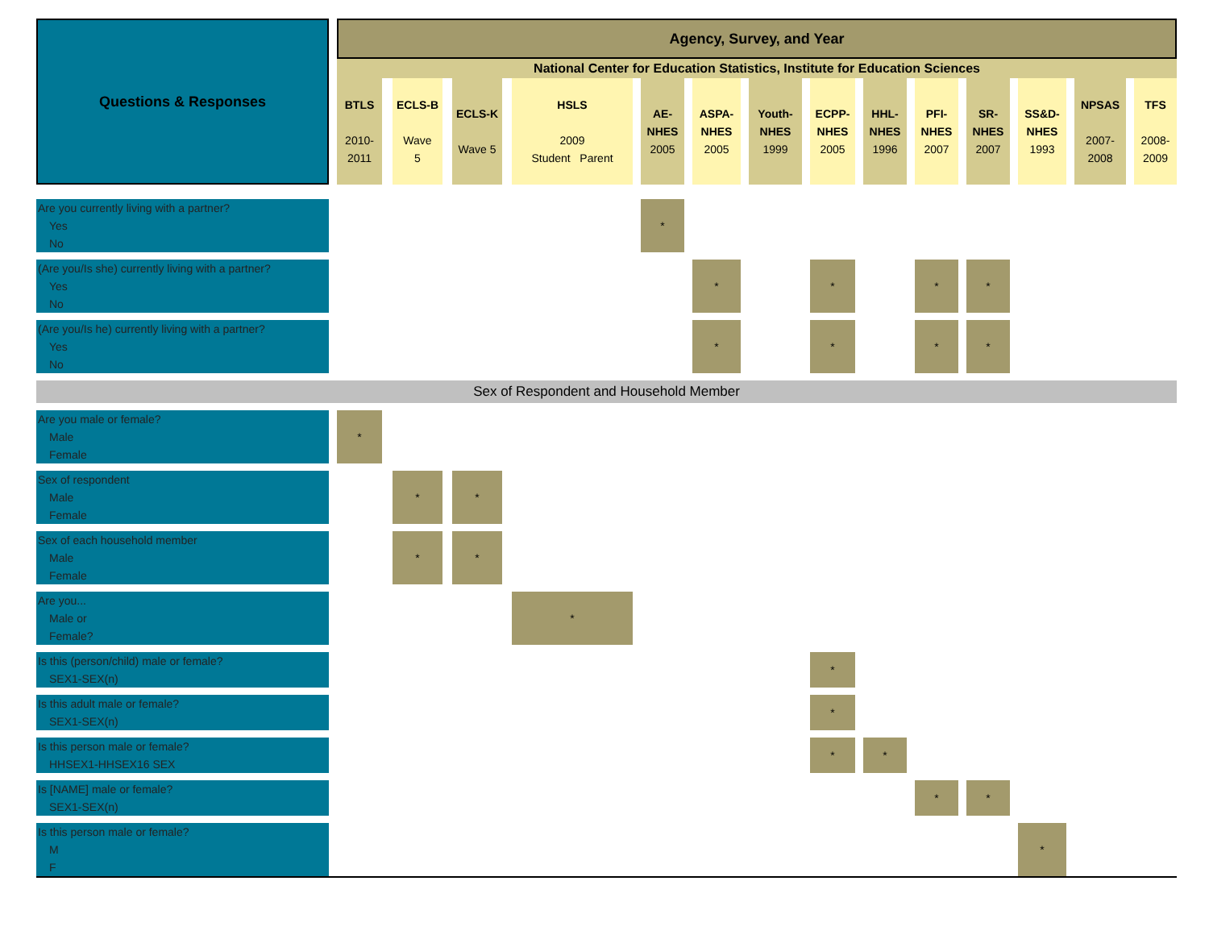| Questions & Responses | | Agency, Survey, and Year | | | | | | | | | | | | | | | | | | | | | | | | | | |
| | | National Center for Education Statistics, Institute for Education Sciences | | | | | | | | | | | | | | | | | | | | | | | | | | |
| | | BTLS 2010- 2011 | | ECLS-B Wave 5 | | ECLS-K Wave 5 | | HSLS 2009 Student Parent | | AE- NHES 2005 | | ASPA- NHES 2005 | | Youth- NHES 1999 | | ECPP- NHES 2005 | | HHL- NHES 1996 | | PFI- NHES 2007 | | SR- NHES 2007 | | SS&D- NHES 1993 | | NPSAS 2007- 2008 | | TFS 2008- 2009 |
| Are you currently living with a partner? Yes No | | | | | | | | | | * | | | | | | | | | | | | | | | | | | |
| (Are you/Is she) currently living with a partner? Yes No | | | | | | | | | | | | * | | | | * | | | | * | | * | | | | | | |
| (Are you/Is he) currently living with a partner? Yes No | | | | | | | | | | | | * | | | | * | | | | * | | * | | | | | | |
| Sex of Respondent and Household Member | | | | | | | | | | | | | | | | | | | | | | | | | | | | |
| Are you male or female? Male Female | | * | | | | | | | | | | | | | | | | | | | | | | | | | | |
| Sex of respondent Male Female | | | | * | | * | | | | | | | | | | | | | | | | | | | | | | |
| Sex of each household member Male Female | | | | * | | * | | | | | | | | | | | | | | | | | | | | | | |
| Are you... Male or Female? | | | | | | | | * | | | | | | | | | | | | | | | | | | | | |
| Is this (person/child) male or female? SEX1-SEX(n) | | | | | | | | | | | | | | | | * | | | | | | | | | | | | |
| Is this adult male or female? SEX1-SEX(n) | | | | | | | | | | | | | | | | * | | | | | | | | | | | | |
| Is this person male or female? HHSEX1-HHSEX16 SEX | | | | | | | | | | | | | | | | * | | * | | | | | | | | | | |
| Is [NAME] male or female? SEX1-SEX(n) | | | | | | | | | | | | | | | | | | | | * | | * | | | | | | |
| Is this person male or female? M F | | | | | | | | | | | | | | | | | | | | | | | | * | | | | |